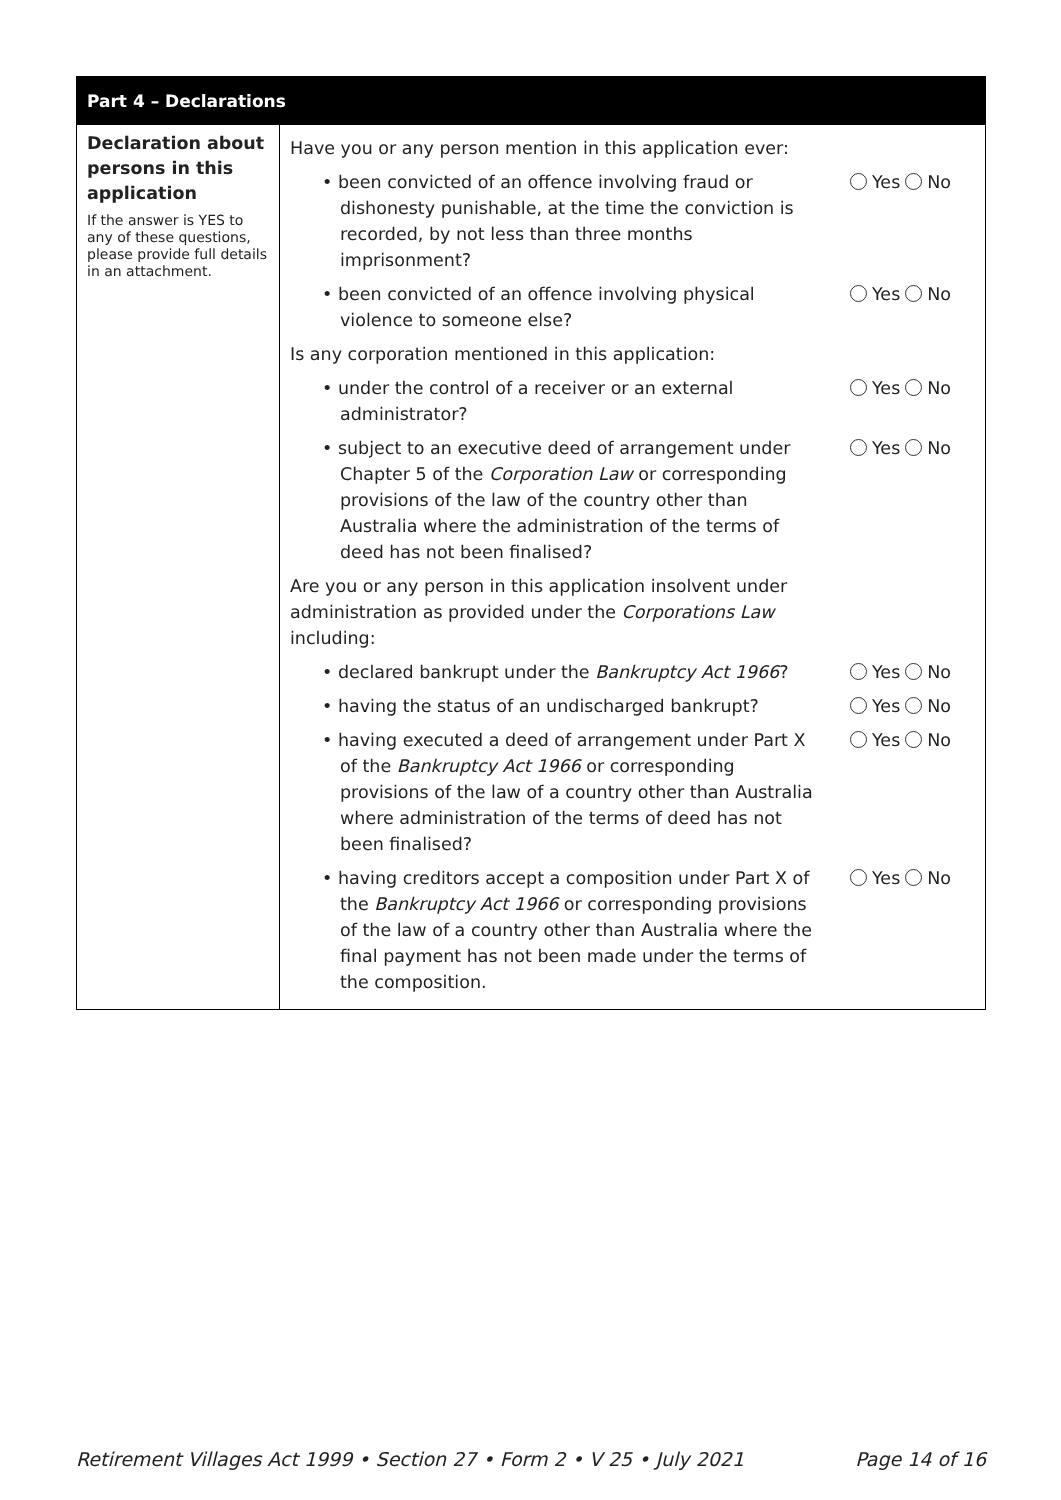| Part 4 – Declarations | |
| --- | --- |
| Declaration about persons in this application If the answer is YES to any of these questions, please provide full details in an attachment. | Have you or any person mention in this application ever: • been convicted of an offence involving fraud or dishonesty punishable, at the time the conviction is recorded, by not less than three months imprisonment? Yes No • been convicted of an offence involving physical violence to someone else? Yes No Is any corporation mentioned in this application: • under the control of a receiver or an external administrator? Yes No • subject to an executive deed of arrangement under Chapter 5 of the Corporation Law or corresponding provisions of the law of the country other than Australia where the administration of the terms of deed has not been finalised? Yes No Are you or any person in this application insolvent under administration as provided under the Corporations Law including: • declared bankrupt under the Bankruptcy Act 1966 ? Yes No • having the status of an undischarged bankrupt? Yes No • having executed a deed of arrangement under Part X of the Bankruptcy Act 1966 or corresponding provisions of the law of a country other than Australia where administration of the terms of deed has not been finalised? Yes No • having creditors accept a composition under Part X of the Bankruptcy Act 1966 or corresponding provisions of the law of a country other than Australia where the final payment has not been made under the terms of the composition. Yes No |
Retirement Villages Act 1999 • Section 27 • Form 2 • V 25 • July 2021 Page 14 of 16